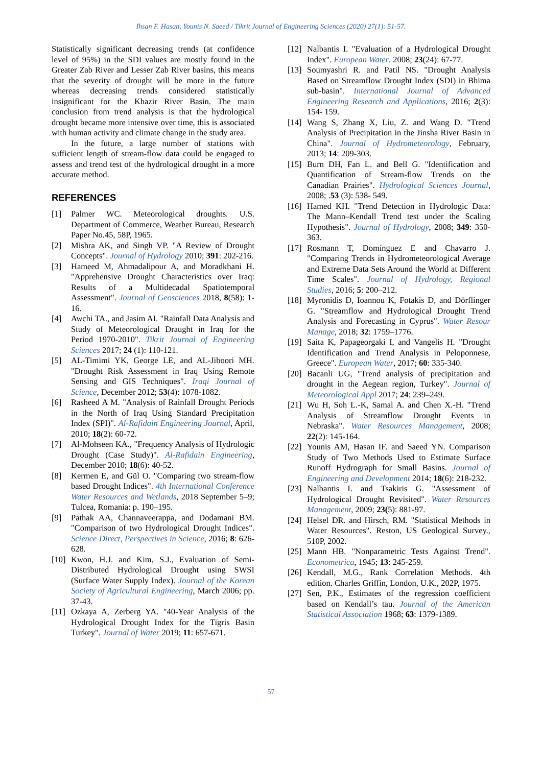Ihsan F. Hasan, Younis N. Saeed / Tikrit Journal of Engineering Sciences (2020) 27(1): 51-57.
Statistically significant decreasing trends (at confidence level of 95%) in the SDI values are mostly found in the Greater Zab River and Lesser Zab River basins, this means that the severity of drought will be more in the future whereas decreasing trends considered statistically insignificant for the Khazir River Basin. The main conclusion from trend analysis is that the hydrological drought became more intensive over time, this is associated with human activity and climate change in the study area.
In the future, a large number of stations with sufficient length of stream-flow data could be engaged to assess and trend test of the hydrological drought in a more accurate method.
REFERENCES
[1] Palmer WC. Meteorological droughts. U.S. Department of Commerce, Weather Bureau, Research Paper No.45, 58P, 1965.
[2] Mishra AK, and Singh VP. "A Review of Drought Concepts". Journal of Hydrology 2010; 391: 202-216.
[3] Hameed M, Ahmadalipour A, and Moradkhani H. "Apprehensive Drought Characteristics over Iraq: Results of a Multidecadal Spatiotemporal Assessment". Journal of Geosciences 2018, 8(58): 1-16.
[4] Awchi TA., and Jasim AI. "Rainfall Data Analysis and Study of Meteorological Draught in Iraq for the Period 1970-2010". Tikrit Journal of Engineering Sciences 2017; 24 (1): 110-121.
[5] AL-Timimi YK, George LE, and AL-Jiboori MH. "Drought Risk Assessment in Iraq Using Remote Sensing and GIS Techniques". Iraqi Journal of Science, December 2012; 53(4): 1078-1082.
[6] Rasheed A M. "Analysis of Rainfall Drought Periods in the North of Iraq Using Standard Precipitation Index (SPI)". Al-Rafidain Engineering Journal, April, 2010; 18(2): 60-72.
[7] Al-Mohseen KA., "Frequency Analysis of Hydrologic Drought (Case Study)". Al-Rafidain Engineering, December 2010; 18(6): 40-52.
[8] Kermen E, and Gül O. "Comparing two stream-flow based Drought Indices". 4th International Conference Water Resources and Wetlands, 2018 September 5–9; Tulcea, Romania: p. 190–195.
[9] Pathak AA, Channaveerappa, and Dodamani BM. "Comparison of two Hydrological Drought Indices". Science Direct, Perspectives in Science, 2016; 8: 626-628.
[10]
Kwon, H.J. and Kim, S.J., Evaluation of Semi-Distributed Hydrological Drought using SWSI (Surface Water Supply Index). Journal of the Korean Society of Agricultural Engineering, March 2006; pp. 37-43.
[11]
Ozkaya A, Zerberg YA. "40-Year Analysis of the Hydrological Drought Index for the Tigris Basin Turkey". Journal of Water 2019; 11: 657-671.
[12]
Nalbantis I. "Evaluation of a Hydrological Drought Index". European Water. 2008; 23(24): 67-77.
[13]
Soumyashri R. and Patil NS. "Drought Analysis Based on Streamflow Drought Index (SDI) in Bhima sub-basin". International Journal of Advanced Engineering Research and Applications, 2016; 2(3): 154- 159.
[14]
Wang S, Zhang X, Liu, Z. and Wang D. "Trend Analysis of Precipitation in the Jinsha River Basin in China". Journal of Hydrometeorology, February, 2013; 14: 209-303.
[15]
Burn DH, Fan L. and Bell G. "Identification and Quantification of Stream-flow Trends on the Canadian Prairies". Hydrological Sciences Journal, 2008; .53 (3): 538- 549.
[16]
Hamed KH. "Trend Detection in Hydrologic Data: The Mann–Kendall Trend test under the Scaling Hypothesis". Journal of Hydrology, 2008; 349: 350-363.
[17]
Rosmann T, Domínguez E and Chavarro J. "Comparing Trends in Hydrometeorological Average and Extreme Data Sets Around the World at Different Time Scales". Journal of Hydrology, Regional Studies, 2016; 5: 200–212.
[18]
Myronidis D, Ioannou K, Fotakis D, and Dörflinger G. "Streamflow and Hydrological Drought Trend Analysis and Forecasting in Cyprus". Water Resour Manage, 2018; 32: 1759–1776.
[19]
Saita K, Papageorgaki I, and Vangelis H. "Drought Identification and Trend Analysis in Peloponnese, Greece". European Water, 2017; 60: 335-340.
[20]
Bacanli UG, "Trend analysis of precipitation and drought in the Aegean region, Turkey". Journal of Meteorological Appl 2017; 24: 239–249.
[21]
Wu H, Soh L.-K, Samal A. and Chen X.-H. "Trend Analysis of Streamflow Drought Events in Nebraska". Water Resources Management, 2008; 22(2): 145-164.
[22]
Younis AM, Hasan IF. and Saeed YN. Comparison Study of Two Methods Used to Estimate Surface Runoff Hydrograph for Small Basins. Journal of Engineering and Development 2014; 18(6): 218-232.
[23]
Nalbantis I. and Tsakiris G. "Assessment of Hydrological Drought Revisited". Water Resources Management, 2009; 23(5): 881-97.
[24]
Helsel DR. and Hirsch, RM. "Statistical Methods in Water Resources". Reston, US Geological Survey., 510P, 2002.
[25]
Mann HB. "Nonparametric Tests Against Trend". Econometrica, 1945; 13: 245-259.
[26]
Kendall, M.G., Rank Correlation Methods. 4th edition. Charles Griffin, London, U.K., 202P, 1975.
[27]
Sen, P.K., Estimates of the regression coefficient based on Kendall’s tau. Journal of the American Statistical Association 1968; 63: 1379-1389.
57